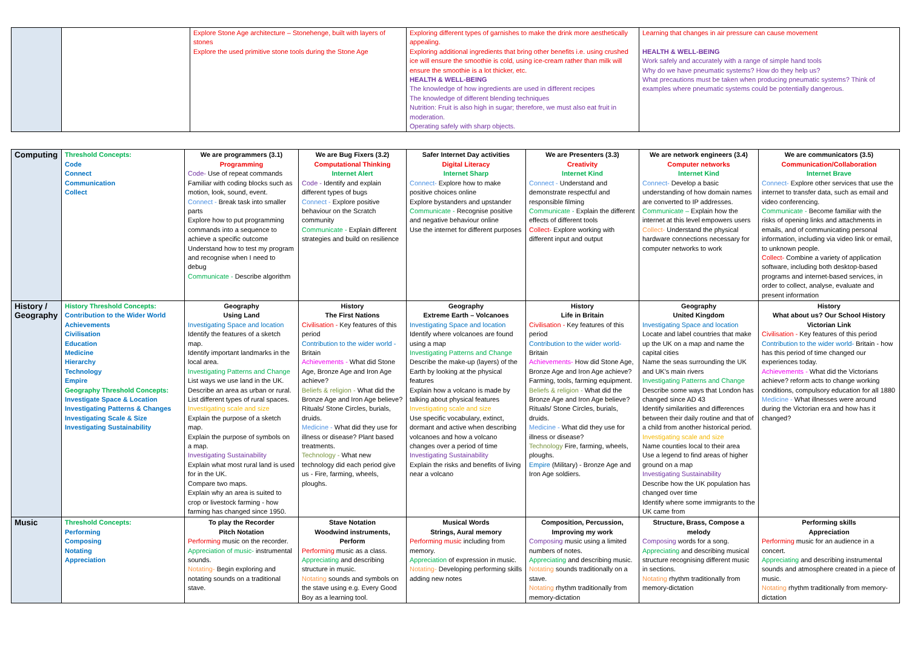| | | Explore Stone Age architecture – Stonehenge, built with layers of stones Explore the used primitive stone tools during the Stone Age | Exploring different types of garnishes to make the drink more aesthetically appealing. Exploring additional ingredients that bring other benefits i.e. using crushed ice will ensure the smoothie is cold, using ice-cream rather than milk will ensure the smoothie is a lot thicker, etc. HEALTH & WELL-BEING The knowledge of how ingredients are used in different recipes The knowledge of different blending techniques Nutrition: Fruit is also high in sugar; therefore, we must also eat fruit in moderation. Operating safely with sharp objects. | Learning that changes in air pressure can cause movement HEALTH & WELL-BEING Work safely and accurately with a range of simple hand tools Why do we have pneumatic systems? How do they help us? What precautions must be taken when producing pneumatic systems? Think of examples where pneumatic systems could be potentially dangerous. |
| Computing | Threshold Concepts: Code Connect Communication Collect | We are programmers (3.1) Programming Code- Use of repeat commands Familiar with coding blocks such as motion, look, sound, event. Connect - Break task into smaller parts Explore how to put programming commands into a sequence to achieve a specific outcome Understand how to test my program and recognise when I need to debug Communicate - Describe algorithm | We are Bug Fixers (3.2) Computational Thinking Internet Alert Code - Identify and explain different types of bugs Connect - Explore positive behaviour on the Scratch community Communicate - Explain different strategies and build on resilience | Safer Internet Day activities Digital Literacy Internet Sharp Connect- Explore how to make positive choices online Explore bystanders and upstander Communicate - Recognise positive and negative behaviour online Use the internet for different purposes | We are Presenters (3.3) Creativity Internet Kind Connect - Understand and demonstrate respectful and responsible filming Communicate - Explain the different effects of different tools Collect- Explore working with different input and output | We are network engineers (3.4) Computer networks Internet Kind Connect- Develop a basic understanding of how domain names are converted to IP addresses. Communicate – Explain how the internet at this level empowers users Collect- Understand the physical hardware connections necessary for computer networks to work | We are communicators (3.5) Communication/Collaboration Internet Brave Connect- Explore other services that use the internet to transfer data, such as email and video conferencing. Communicate - Become familiar with the risks of opening links and attachments in emails, and of communicating personal information, including via video link or email, to unknown people. Collect- Combine a variety of application software, including both desktop-based programs and internet-based services, in order to collect, analyse, evaluate and present information |
| History / Geography | History Threshold Concepts: Contribution to the Wider World Achievements Civilisation Education Medicine Hierarchy Technology Empire Geography Threshold Concepts: Investigate Space & Location Investigating Patterns & Changes Investigating Scale & Size Investigating Sustainability | Geography Using Land Investigating Space and location Identify the features of a sketch map. Identify important landmarks in the local area. Investigating Patterns and Change List ways we use land in the UK. Describe an area as urban or rural. List different types of rural spaces. Investigating scale and size Explain the purpose of a sketch map. Explain the purpose of symbols on a map. Investigating Sustainability Explain what most rural land is used for in the UK. Compare two maps. Explain why an area is suited to crop or livestock farming - how farming has changed since 1950. | History The First Nations Civilisation - Key features of this period Contribution to the wider world - Britain Achievements - What did Stone Age, Bronze Age and Iron Age achieve? Beliefs & religion - What did the Bronze Age and Iron Age believe? Rituals/ Stone Circles, burials, druids. Medicine - What did they use for illness or disease? Plant based treatments. Technology - What new technology did each period give us - Fire, farming, wheels, ploughs. | Geography Extreme Earth – Volcanoes Investigating Space and location Identify where volcanoes are found using a map Investigating Patterns and Change Describe the make-up (layers) of the Earth by looking at the physical features Explain how a volcano is made by talking about physical features Investigating scale and size Use specific vocabulary, extinct, dormant and active when describing volcanoes and how a volcano changes over a period of time Investigating Sustainability Explain the risks and benefits of living near a volcano | History Life in Britain Civilisation - Key features of this period Contribution to the wider world- Britain Achievements- How did Stone Age, Bronze Age and Iron Age achieve? Farming, tools, farming equipment. Beliefs & religion - What did the Bronze Age and Iron Age believe? Rituals/ Stone Circles, burials, druids. Medicine - What did they use for illness or disease? Technology Fire, farming, wheels, ploughs. Empire (Military) - Bronze Age and Iron Age soldiers. | Geography United Kingdom Investigating Space and location Locate and label countries that make up the UK on a map and name the capital cities Name the seas surrounding the UK and UK's main rivers Investigating Patterns and Change Describe some ways that London has changed since AD 43 Identify similarities and differences between their daily routine and that of a child from another historical period. Investigating scale and size Name counties local to their area Use a legend to find areas of higher ground on a map Investigating Sustainability Describe how the UK population has changed over time Identify where some immigrants to the UK came from | History What about us? Our School History Victorian Link Civilisation - Key features of this period Contribution to the wider world- Britain - how has this period of time changed our experiences today. Achievements - What did the Victorians achieve? reform acts to change working conditions, compulsory education for all 1880 Medicine - What illnesses were around during the Victorian era and how has it changed? |
| Music | Threshold Concepts: Performing Composing Notating Appreciation | To play the Recorder Pitch Notation Performing music on the recorder. Appreciation of music- instrumental sounds. Notating- Begin exploring and notating sounds on a traditional stave. | Stave Notation Woodwind instruments, Perform Performing music as a class. Appreciating and describing structure in music. Notating sounds and symbols on the stave using e.g. Every Good Boy as a learning tool. | Musical Words Strings, Aural memory Performing music including from memory. Appreciation of expression in music. Notating- Developing performing skills adding new notes | Composition, Percussion, Improving my work Composing music using a limited numbers of notes. Appreciating and describing music. Notating sounds traditionally on a stave. Notating rhythm traditionally from memory-dictation | Structure, Brass, Compose a melody Composing words for a song. Appreciating and describing musical structure recognising different music in sections. Notating rhythm traditionally from memory-dictation | Performing skills Appreciation Performing music for an audience in a concert. Appreciating and describing instrumental sounds and atmosphere created in a piece of music. Notating rhythm traditionally from memory-dictation |